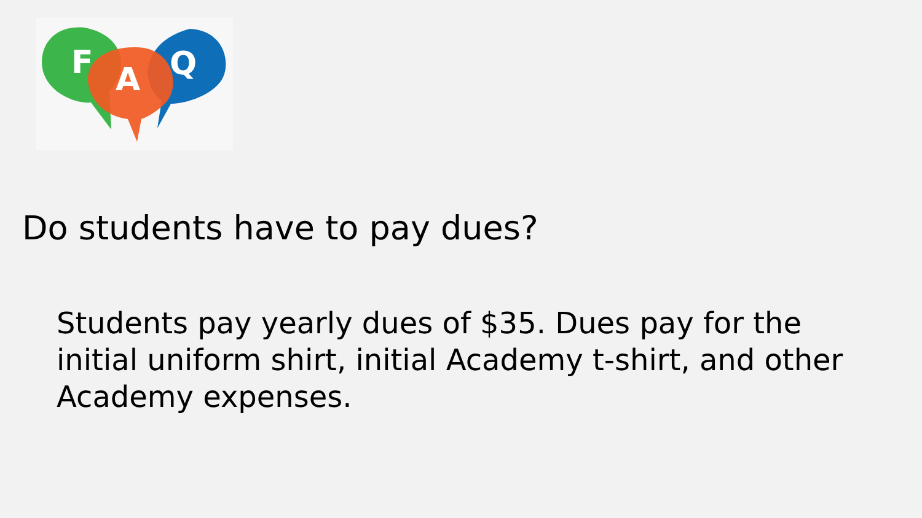F
A
Q
Do students have to pay dues?
Students pay yearly dues of $35. Dues pay for the initial uniform shirt, initial Academy t-shirt, and other Academy expenses.